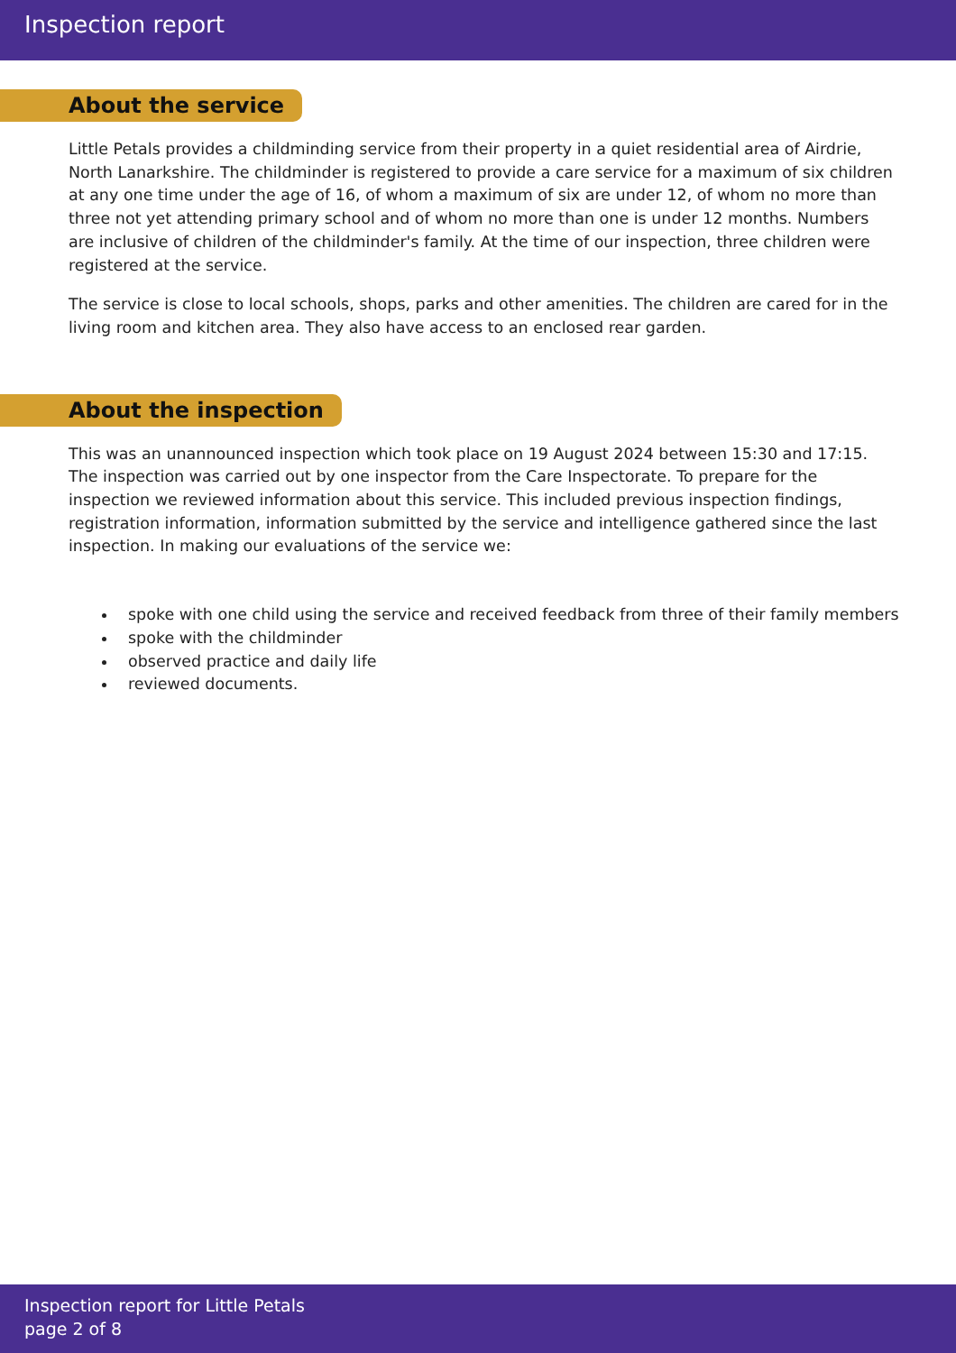Inspection report
About the service
Little Petals provides a childminding service from their property in a quiet residential area of Airdrie, North Lanarkshire. The childminder is registered to provide a care service for a maximum of six children at any one time under the age of 16, of whom a maximum of six are under 12, of whom no more than three not yet attending primary school and of whom no more than one is under 12 months. Numbers are inclusive of children of the childminder's family. At the time of our inspection, three children were registered at the service.
The service is close to local schools, shops, parks and other amenities. The children are cared for in the living room and kitchen area. They also have access to an enclosed rear garden.
About the inspection
This was an unannounced inspection which took place on 19 August 2024 between 15:30 and 17:15. The inspection was carried out by one inspector from the Care Inspectorate. To prepare for the inspection we reviewed information about this service. This included previous inspection findings, registration information, information submitted by the service and intelligence gathered since the last inspection. In making our evaluations of the service we:
spoke with one child using the service and received feedback from three of their family members
spoke with the childminder
observed practice and daily life
reviewed documents.
Inspection report for Little Petals
page 2 of 8